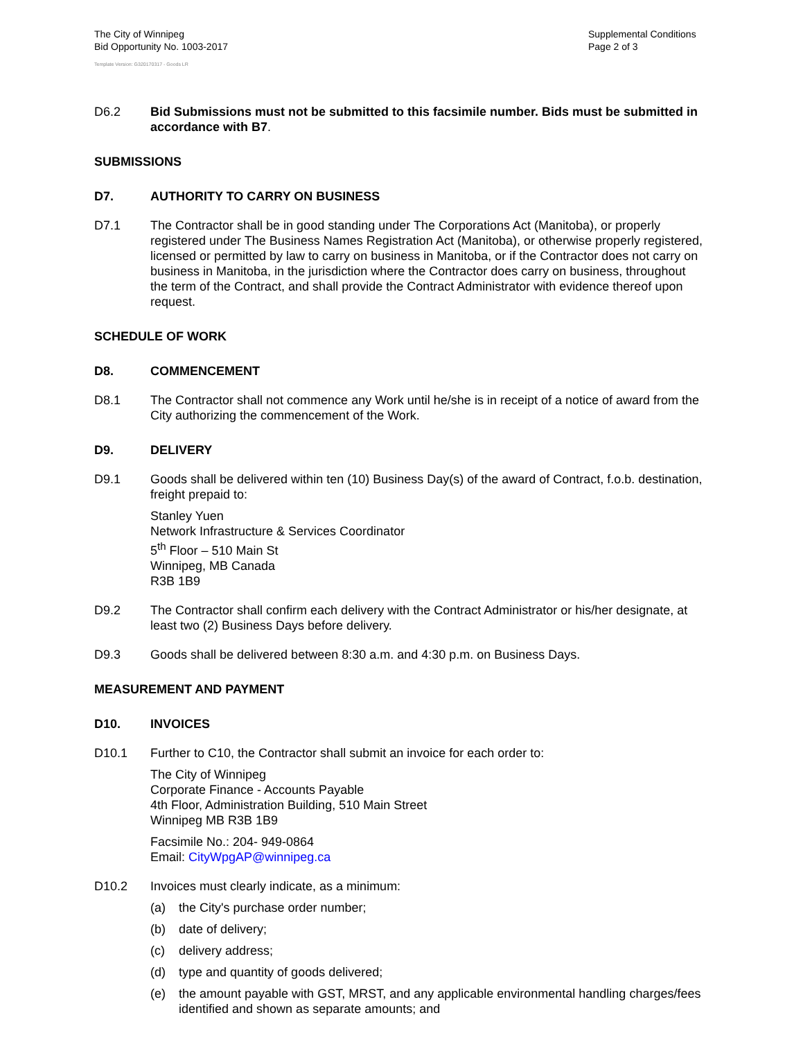The City of Winnipeg
Bid Opportunity No. 1003-2017
Supplemental Conditions
Page 2 of 3
Template Version: G320170317 - Goods LR
D6.2 Bid Submissions must not be submitted to this facsimile number. Bids must be submitted in accordance with B7.
SUBMISSIONS
D7. AUTHORITY TO CARRY ON BUSINESS
D7.1 The Contractor shall be in good standing under The Corporations Act (Manitoba), or properly registered under The Business Names Registration Act (Manitoba), or otherwise properly registered, licensed or permitted by law to carry on business in Manitoba, or if the Contractor does not carry on business in Manitoba, in the jurisdiction where the Contractor does carry on business, throughout the term of the Contract, and shall provide the Contract Administrator with evidence thereof upon request.
SCHEDULE OF WORK
D8. COMMENCEMENT
D8.1 The Contractor shall not commence any Work until he/she is in receipt of a notice of award from the City authorizing the commencement of the Work.
D9. DELIVERY
D9.1 Goods shall be delivered within ten (10) Business Day(s) of the award of Contract, f.o.b. destination, freight prepaid to:
Stanley Yuen
Network Infrastructure & Services Coordinator
5<sup>th</sup> Floor – 510 Main St
Winnipeg, MB Canada
R3B 1B9
D9.2 The Contractor shall confirm each delivery with the Contract Administrator or his/her designate, at least two (2) Business Days before delivery.
D9.3 Goods shall be delivered between 8:30 a.m. and 4:30 p.m. on Business Days.
MEASUREMENT AND PAYMENT
D10. INVOICES
D10.1 Further to C10, the Contractor shall submit an invoice for each order to:
The City of Winnipeg
Corporate Finance - Accounts Payable
4th Floor, Administration Building, 510 Main Street
Winnipeg MB R3B 1B9
Facsimile No.: 204- 949-0864
Email: CityWpgAP@winnipeg.ca
D10.2 Invoices must clearly indicate, as a minimum:
(a) the City's purchase order number;
(b) date of delivery;
(c) delivery address;
(d) type and quantity of goods delivered;
(e) the amount payable with GST, MRST, and any applicable environmental handling charges/fees identified and shown as separate amounts; and